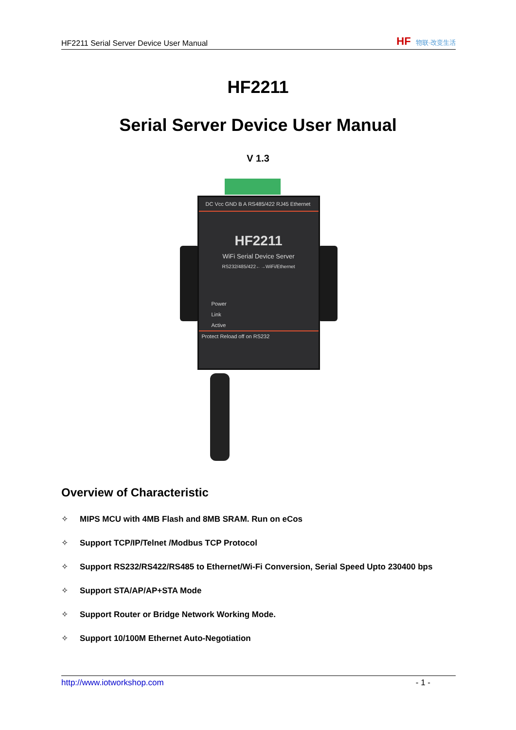HF2211 Serial Server Device User Manual
HF 物联·改变生活
HF2211
Serial Server Device User Manual
V 1.3
DC Vcc GND B A RS485/422 RJ45 Ethernet
HF2211
WiFi Serial Device Server
RS232/485/422←→WiFi/Ethernet
Power
Link
Active
Protect Reload off on RS232
Overview of Characteristic
✧ MIPS MCU with 4MB Flash and 8MB SRAM. Run on eCos
✧ Support TCP/IP/Telnet /Modbus TCP Protocol
✧ Support RS232/RS422/RS485 to Ethernet/Wi-Fi Conversion, Serial Speed Upto 230400 bps
✧ Support STA/AP/AP+STA Mode
✧ Support Router or Bridge Network Working Mode.
✧ Support 10/100M Ethernet Auto-Negotiation
http://www.iotworkshop.com - 1 -